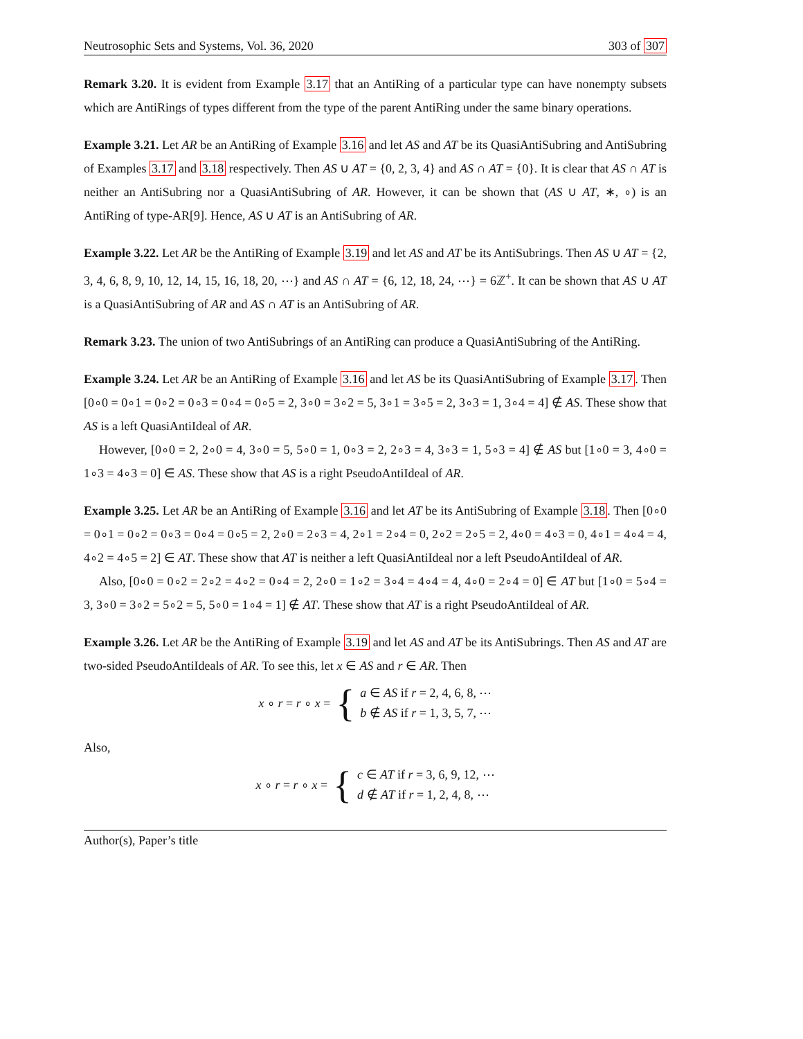Neutrosophic Sets and Systems, Vol. 36, 2020 303 of 307
Remark 3.20. It is evident from Example 3.17 that an AntiRing of a particular type can have nonempty subsets which are AntiRings of types different from the type of the parent AntiRing under the same binary operations.
Example 3.21. Let AR be an AntiRing of Example 3.16 and let AS and AT be its QuasiAntiSubring and AntiSubring of Examples 3.17 and 3.18 respectively. Then AS ∪ AT = {0, 2, 3, 4} and AS ∩ AT = {0}. It is clear that AS ∩ AT is neither an AntiSubring nor a QuasiAntiSubring of AR. However, it can be shown that (AS ∪ AT, ∗, ∘) is an AntiRing of type-AR[9]. Hence, AS ∪ AT is an AntiSubring of AR.
Example 3.22. Let AR be the AntiRing of Example 3.19 and let AS and AT be its AntiSubrings. Then AS ∪ AT = {2, 3, 4, 6, 8, 9, 10, 12, 14, 15, 16, 18, 20, ⋯} and AS ∩ AT = {6, 12, 18, 24, ⋯} = 6ℤ<sup>+</sup>. It can be shown that AS ∪ AT is a QuasiAntiSubring of AR and AS ∩ AT is an AntiSubring of AR.
Remark 3.23. The union of two AntiSubrings of an AntiRing can produce a QuasiAntiSubring of the AntiRing.
Example 3.24. Let AR be an AntiRing of Example 3.16 and let AS be its QuasiAntiSubring of Example 3.17. Then [0∘0 = 0∘1 = 0∘2 = 0∘3 = 0∘4 = 0∘5 = 2, 3∘0 = 3∘2 = 5, 3∘1 = 3∘5 = 2, 3∘3 = 1, 3∘4 = 4] ∉ AS. These show that AS is a left QuasiAntiIdeal of AR.
However, [0∘0 = 2, 2∘0 = 4, 3∘0 = 5, 5∘0 = 1, 0∘3 = 2, 2∘3 = 4, 3∘3 = 1, 5∘3 = 4] ∉ AS but [1∘0 = 3, 4∘0 = 1∘3 = 4∘3 = 0] ∈ AS. These show that AS is a right PseudoAntiIdeal of AR.
Example 3.25. Let AR be an AntiRing of Example 3.16 and let AT be its AntiSubring of Example 3.18. Then [0∘0 = 0∘1 = 0∘2 = 0∘3 = 0∘4 = 0∘5 = 2, 2∘0 = 2∘3 = 4, 2∘1 = 2∘4 = 0, 2∘2 = 2∘5 = 2, 4∘0 = 4∘3 = 0, 4∘1 = 4∘4 = 4, 4∘2 = 4∘5 = 2] ∈ AT. These show that AT is neither a left QuasiAntiIdeal nor a left PseudoAntiIdeal of AR.
Also, [0∘0 = 0∘2 = 2∘2 = 4∘2 = 0∘4 = 2, 2∘0 = 1∘2 = 3∘4 = 4∘4 = 4, 4∘0 = 2∘4 = 0] ∈ AT but [1∘0 = 5∘4 = 3, 3∘0 = 3∘2 = 5∘2 = 5, 5∘0 = 1∘4 = 1] ∉ AT. These show that AT is a right PseudoAntiIdeal of AR.
Example 3.26. Let AR be the AntiRing of Example 3.19 and let AS and AT be its AntiSubrings. Then AS and AT are two-sided PseudoAntiIdeals of AR. To see this, let x ∈ AS and r ∈ AR. Then
x ∘ r = r ∘ x = { a ∈ AS if r = 2, 4, 6, 8, ⋯
b ∉ AS if r = 1, 3, 5, 7, ⋯
Also,
x ∘ r = r ∘ x = { c ∈ AT if r = 3, 6, 9, 12, ⋯
d ∉ AT if r = 1, 2, 4, 8, ⋯
Author(s), Paper’s title